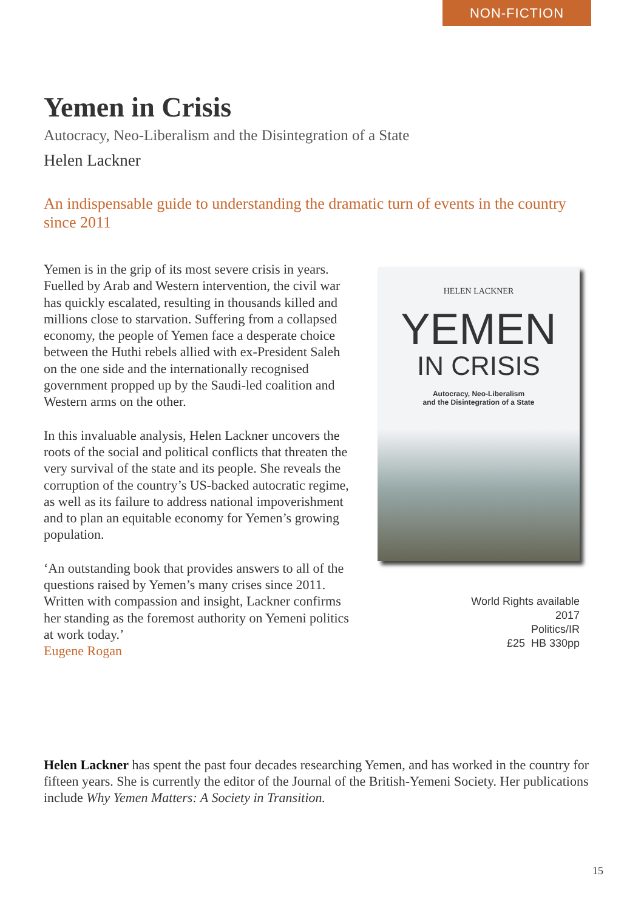NON-FICTION
Yemen in Crisis
Autocracy, Neo-Liberalism and the Disintegration of a State
Helen Lackner
An indispensable guide to understanding the dramatic turn of events in the country since 2011
Yemen is in the grip of its most severe crisis in years. Fuelled by Arab and Western intervention, the civil war has quickly escalated, resulting in thousands killed and millions close to starvation. Suffering from a collapsed economy, the people of Yemen face a desperate choice between the Huthi rebels allied with ex-President Saleh on the one side and the internationally recognised government propped up by the Saudi-led coalition and Western arms on the other.
In this invaluable analysis, Helen Lackner uncovers the roots of the social and political conflicts that threaten the very survival of the state and its people. She reveals the corruption of the country’s US-backed autocratic regime, as well as its failure to address national impoverishment and to plan an equitable economy for Yemen’s growing population.
‘An outstanding book that provides answers to all of the questions raised by Yemen’s many crises since 2011. Written with compassion and insight, Lackner confirms her standing as the foremost authority on Yemeni politics at work today.’
Eugene Rogan
HELEN LACKNER
YEMEN
IN CRISIS
Autocracy, Neo-Liberalism
and the Disintegration of a State
World Rights available
2017
Politics/IR
£25 HB 330pp
Helen Lackner has spent the past four decades researching Yemen, and has worked in the country for fifteen years. She is currently the editor of the Journal of the British-Yemeni Society. Her publications include Why Yemen Matters: A Society in Transition.
15